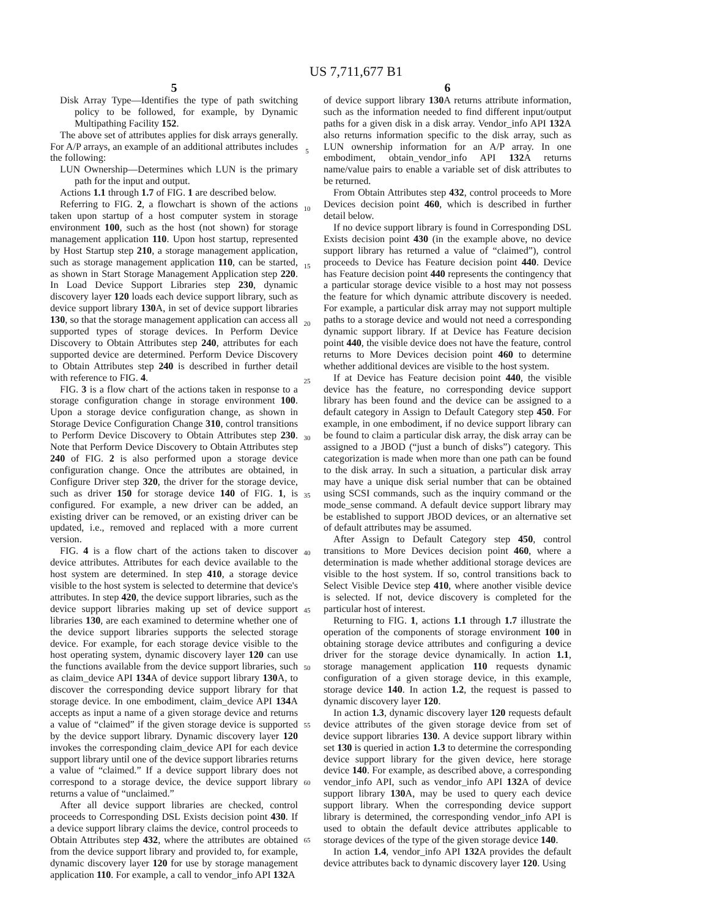US 7,711,677 B1
5
Disk Array Type—Identifies the type of path switching policy to be followed, for example, by Dynamic Multipathing Facility 152.
The above set of attributes applies for disk arrays generally. For A/P arrays, an example of an additional attributes includes the following:
LUN Ownership—Determines which LUN is the primary path for the input and output.
Actions 1.1 through 1.7 of FIG. 1 are described below.
Referring to FIG. 2, a flowchart is shown of the actions taken upon startup of a host computer system in storage environment 100, such as the host (not shown) for storage management application 110. Upon host startup, represented by Host Startup step 210, a storage management application, such as storage management application 110, can be started, as shown in Start Storage Management Application step 220. In Load Device Support Libraries step 230, dynamic discovery layer 120 loads each device support library, such as device support library 130 A, in set of device support libraries 130, so that the storage management application can access all supported types of storage devices. In Perform Device Discovery to Obtain Attributes step 240, attributes for each supported device are determined. Perform Device Discovery to Obtain Attributes step 240 is described in further detail with reference to FIG. 4.
FIG. 3 is a flow chart of the actions taken in response to a storage configuration change in storage environment 100. Upon a storage device configuration change, as shown in Storage Device Configuration Change 310, control transitions to Perform Device Discovery to Obtain Attributes step 230. Note that Perform Device Discovery to Obtain Attributes step 240 of FIG. 2 is also performed upon a storage device configuration change. Once the attributes are obtained, in Configure Driver step 320, the driver for the storage device, such as driver 150 for storage device 140 of FIG. 1, is configured. For example, a new driver can be added, an existing driver can be removed, or an existing driver can be updated, i.e., removed and replaced with a more current version.
FIG. 4 is a flow chart of the actions taken to discover device attributes. Attributes for each device available to the host system are determined. In step 410, a storage device visible to the host system is selected to determine that device's attributes. In step 420, the device support libraries, such as the device support libraries making up set of device support libraries 130, are each examined to determine whether one of the device support libraries supports the selected storage device. For example, for each storage device visible to the host operating system, dynamic discovery layer 120 can use the functions available from the device support libraries, such as claim_device API 134 A of device support library 130 A, to discover the corresponding device support library for that storage device. In one embodiment, claim_device API 134 A accepts as input a name of a given storage device and returns a value of “claimed” if the given storage device is supported by the device support library. Dynamic discovery layer 120 invokes the corresponding claim_device API for each device support library until one of the device support libraries returns a value of “claimed.” If a device support library does not correspond to a storage device, the device support library returns a value of “unclaimed.”
After all device support libraries are checked, control proceeds to Corresponding DSL Exists decision point 430. If a device support library claims the device, control proceeds to Obtain Attributes step 432, where the attributes are obtained from the device support library and provided to, for example, dynamic discovery layer 120 for use by storage management application 110. For example, a call to vendor_info API 132 A
5
10
15
20
25
30
35
40
45
50
55
60
65
6
of device support library 130 A returns attribute information, such as the information needed to find different input/output paths for a given disk in a disk array. Vendor_info API 132 A also returns information specific to the disk array, such as LUN ownership information for an A/P array. In one embodiment, obtain_vendor_info API 132 A returns name/value pairs to enable a variable set of disk attributes to be returned.
From Obtain Attributes step 432, control proceeds to More Devices decision point 460, which is described in further detail below.
If no device support library is found in Corresponding DSL Exists decision point 430 (in the example above, no device support library has returned a value of “claimed”), control proceeds to Device has Feature decision point 440. Device has Feature decision point 440 represents the contingency that a particular storage device visible to a host may not possess the feature for which dynamic attribute discovery is needed. For example, a particular disk array may not support multiple paths to a storage device and would not need a corresponding dynamic support library. If at Device has Feature decision point 440, the visible device does not have the feature, control returns to More Devices decision point 460 to determine whether additional devices are visible to the host system.
If at Device has Feature decision point 440, the visible device has the feature, no corresponding device support library has been found and the device can be assigned to a default category in Assign to Default Category step 450. For example, in one embodiment, if no device support library can be found to claim a particular disk array, the disk array can be assigned to a JBOD (“just a bunch of disks”) category. This categorization is made when more than one path can be found to the disk array. In such a situation, a particular disk array may have a unique disk serial number that can be obtained using SCSI commands, such as the inquiry command or the mode_sense command. A default device support library may be established to support JBOD devices, or an alternative set of default attributes may be assumed.
After Assign to Default Category step 450, control transitions to More Devices decision point 460, where a determination is made whether additional storage devices are visible to the host system. If so, control transitions back to Select Visible Device step 410, where another visible device is selected. If not, device discovery is completed for the particular host of interest.
Returning to FIG. 1, actions 1.1 through 1.7 illustrate the operation of the components of storage environment 100 in obtaining storage device attributes and configuring a device driver for the storage device dynamically. In action 1.1, storage management application 110 requests dynamic configuration of a given storage device, in this example, storage device 140. In action 1.2, the request is passed to dynamic discovery layer 120.
In action 1.3, dynamic discovery layer 120 requests default device attributes of the given storage device from set of device support libraries 130. A device support library within set 130 is queried in action 1.3 to determine the corresponding device support library for the given device, here storage device 140. For example, as described above, a corresponding vendor_info API, such as vendor_info API 132 A of device support library 130 A, may be used to query each device support library. When the corresponding device support library is determined, the corresponding vendor_info API is used to obtain the default device attributes applicable to storage devices of the type of the given storage device 140.
In action 1.4, vendor_info API 132 A provides the default device attributes back to dynamic discovery layer 120. Using